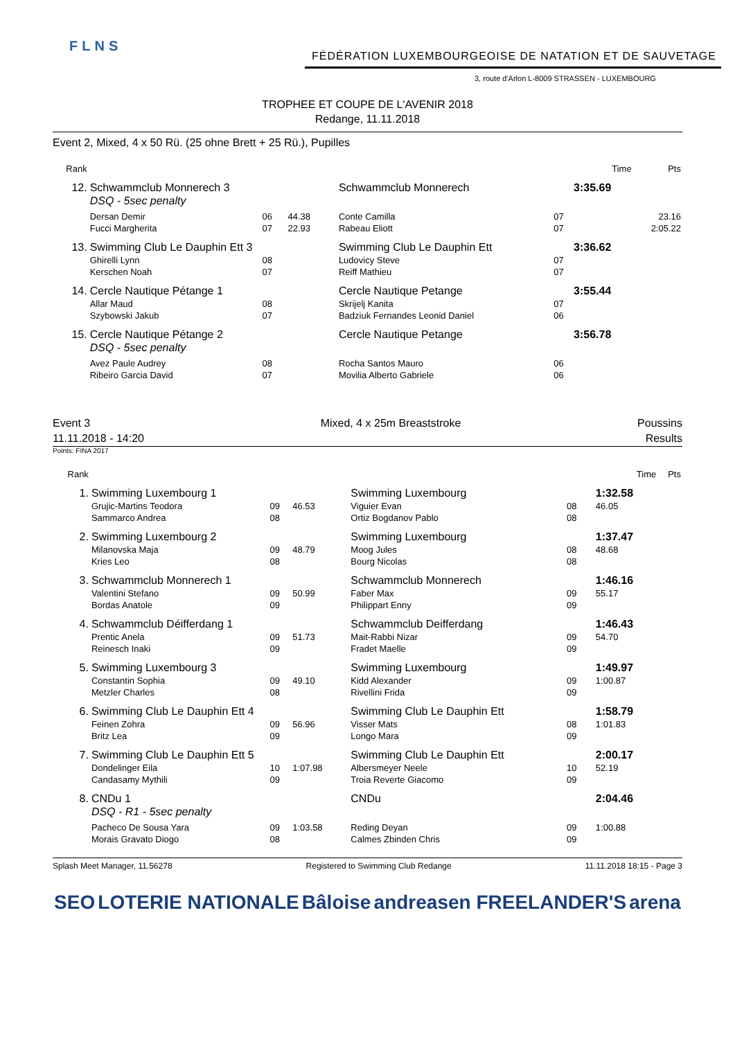FLNS
FÉDÉRATION LUXEMBOURGEOISE DE NATATION ET DE SAUVETAGE
3, route d'Arlon L-8009 STRASSEN - LUXEMBOURG
TROPHEE ET COUPE DE L'AVENIR 2018
Redange, 11.11.2018
Event 2, Mixed, 4 x 50 Rü. (25 ohne Brett + 25 Rü.), Pupilles
| Rank | | | | | | Time | Pts |
| 12. | Schwammclub Monnerech 3 | | | Schwammclub Monnerech | | 3:35.69 | |
| | DSQ - 5sec penalty | | | | | | |
| | Dersan Demir Fucci Margherita | 06 07 | 44.38 22.93 | Conte Camilla Rabeau Eliott | 07 07 | | 23.16 2:05.22 |
| 13. | Swimming Club Le Dauphin Ett 3 | | | Swimming Club Le Dauphin Ett | | 3:36.62 | |
| | Ghirelli Lynn Kerschen Noah | 08 07 | | Ludovicy Steve Reiff Mathieu | 07 07 | | |
| 14. | Cercle Nautique Pétange 1 | | | Cercle Nautique Petange | | 3:55.44 | |
| | Allar Maud Szybowski Jakub | 08 07 | | Skrijelj Kanita Badziuk Fernandes Leonid Daniel | 07 06 | | |
| 15. | Cercle Nautique Pétange 2 | | | Cercle Nautique Petange | | 3:56.78 | |
| | DSQ - 5sec penalty | | | | | | |
| | Avez Paule Audrey Ribeiro Garcia David | 08 07 | | Rocha Santos Mauro Movilia Alberto Gabriele | 06 06 | | |
Event 3
11.11.2018 - 14:20
Mixed, 4 x 25m Breaststroke Poussins
Results
Points: FINA 2017
| Rank | | | | | | Time | Pts |
| 1. | Swimming Luxembourg 1 | | | Swimming Luxembourg | | 1:32.58 | |
| | Grujic-Martins Teodora Sammarco Andrea | 09 08 | 46.53 | Viguier Evan Ortiz Bogdanov Pablo | 08 08 | 46.05 | |
| 2. | Swimming Luxembourg 2 | | | Swimming Luxembourg | | 1:37.47 | |
| | Milanovska Maja Kries Leo | 09 08 | 48.79 | Moog Jules Bourg Nicolas | 08 08 | 48.68 | |
| 3. | Schwammclub Monnerech 1 | | | Schwammclub Monnerech | | 1:46.16 | |
| | Valentini Stefano Bordas Anatole | 09 09 | 50.99 | Faber Max Philippart Enny | 09 09 | 55.17 | |
| 4. | Schwammclub Déifferdang 1 | | | Schwammclub Deifferdang | | 1:46.43 | |
| | Prentic Anela Reinesch Inaki | 09 09 | 51.73 | Mait-Rabbi Nizar Fradet Maelle | 09 09 | 54.70 | |
| 5. | Swimming Luxembourg 3 | | | Swimming Luxembourg | | 1:49.97 | |
| | Constantin Sophia Metzler Charles | 09 08 | 49.10 | Kidd Alexander Rivellini Frida | 09 09 | 1:00.87 | |
| 6. | Swimming Club Le Dauphin Ett 4 | | | Swimming Club Le Dauphin Ett | | 1:58.79 | |
| | Feinen Zohra Britz Lea | 09 09 | 56.96 | Visser Mats Longo Mara | 08 09 | 1:01.83 | |
| 7. | Swimming Club Le Dauphin Ett 5 | | | Swimming Club Le Dauphin Ett | | 2:00.17 | |
| | Dondelinger Eila Candasamy Mythili | 10 09 | 1:07.98 | Albersmeyer Neele Troia Reverte Giacomo | 10 09 | 52.19 | |
| 8. | CNDu 1 | | | CNDu | | 2:04.46 | |
| | DSQ - R1 - 5sec penalty | | | | | | |
| | Pacheco De Sousa Yara Morais Gravato Diogo | 09 08 | 1:03.58 | Reding Deyan Calmes Zbinden Chris | 09 09 | 1:00.88 | |
Splash Meet Manager, 11.56278 Registered to Swimming Club Redange 11.11.2018 18:15 - Page 3
SEO LOTERIE NATIONALE Bâloise andreasen FREELANDER'S arena